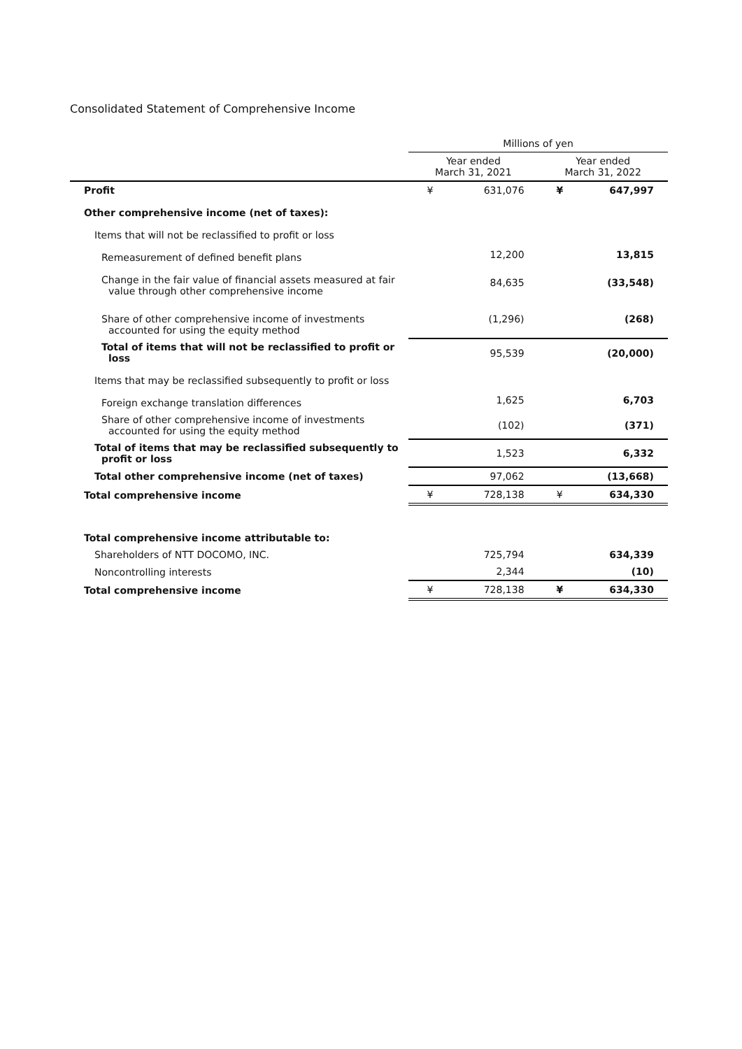Consolidated Statement of Comprehensive Income
| | Millions of yen | | | |
| --- | --- | --- | --- | --- |
| | Year ended March 31, 2021 | | Year ended March 31, 2022 | |
| Profit | ¥ | 631,076 | ¥ | 647,997 |
| Other comprehensive income (net of taxes): | | | | |
| Items that will not be reclassified to profit or loss | | | | |
| Remeasurement of defined benefit plans | | 12,200 | | 13,815 |
| Change in the fair value of financial assets measured at fair value through other comprehensive income | | 84,635 | | (33,548) |
| Share of other comprehensive income of investments accounted for using the equity method | | (1,296) | | (268) |
| Total of items that will not be reclassified to profit or loss | | 95,539 | | (20,000) |
| Items that may be reclassified subsequently to profit or loss | | | | |
| Foreign exchange translation differences | | 1,625 | | 6,703 |
| Share of other comprehensive income of investments accounted for using the equity method | | (102) | | (371) |
| Total of items that may be reclassified subsequently to profit or loss | | 1,523 | | 6,332 |
| Total other comprehensive income (net of taxes) | | 97,062 | | (13,668) |
| Total comprehensive income | ¥ | 728,138 | ¥ | 634,330 |
| Total comprehensive income attributable to: | | | | |
| Shareholders of NTT DOCOMO, INC. | | 725,794 | | 634,339 |
| Noncontrolling interests | | 2,344 | | (10) |
| Total comprehensive income | ¥ | 728,138 | ¥ | 634,330 |